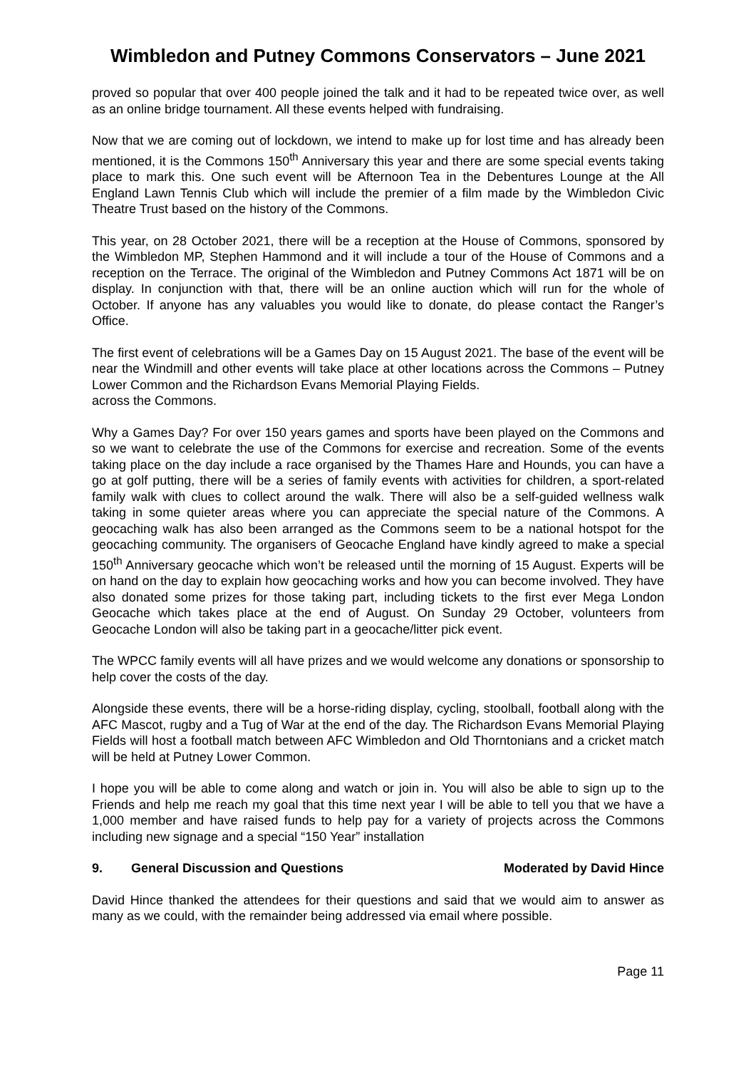Wimbledon and Putney Commons Conservators – June 2021
proved so popular that over 400 people joined the talk and it had to be repeated twice over, as well as an online bridge tournament. All these events helped with fundraising.
Now that we are coming out of lockdown, we intend to make up for lost time and has already been mentioned, it is the Commons 150<sup>th</sup> Anniversary this year and there are some special events taking place to mark this. One such event will be Afternoon Tea in the Debentures Lounge at the All England Lawn Tennis Club which will include the premier of a film made by the Wimbledon Civic Theatre Trust based on the history of the Commons.
This year, on 28 October 2021, there will be a reception at the House of Commons, sponsored by the Wimbledon MP, Stephen Hammond and it will include a tour of the House of Commons and a reception on the Terrace. The original of the Wimbledon and Putney Commons Act 1871 will be on display. In conjunction with that, there will be an online auction which will run for the whole of October. If anyone has any valuables you would like to donate, do please contact the Ranger’s Office.
The first event of celebrations will be a Games Day on 15 August 2021. The base of the event will be near the Windmill and other events will take place at other locations across the Commons – Putney Lower Common and the Richardson Evans Memorial Playing Fields.
across the Commons.
Why a Games Day? For over 150 years games and sports have been played on the Commons and so we want to celebrate the use of the Commons for exercise and recreation. Some of the events taking place on the day include a race organised by the Thames Hare and Hounds, you can have a go at golf putting, there will be a series of family events with activities for children, a sport-related family walk with clues to collect around the walk. There will also be a self-guided wellness walk taking in some quieter areas where you can appreciate the special nature of the Commons. A geocaching walk has also been arranged as the Commons seem to be a national hotspot for the geocaching community. The organisers of Geocache England have kindly agreed to make a special 150<sup>th</sup> Anniversary geocache which won’t be released until the morning of 15 August. Experts will be on hand on the day to explain how geocaching works and how you can become involved. They have also donated some prizes for those taking part, including tickets to the first ever Mega London Geocache which takes place at the end of August. On Sunday 29 October, volunteers from Geocache London will also be taking part in a geocache/litter pick event.
The WPCC family events will all have prizes and we would welcome any donations or sponsorship to help cover the costs of the day.
Alongside these events, there will be a horse-riding display, cycling, stoolball, football along with the AFC Mascot, rugby and a Tug of War at the end of the day. The Richardson Evans Memorial Playing Fields will host a football match between AFC Wimbledon and Old Thorntonians and a cricket match will be held at Putney Lower Common.
I hope you will be able to come along and watch or join in. You will also be able to sign up to the Friends and help me reach my goal that this time next year I will be able to tell you that we have a 1,000 member and have raised funds to help pay for a variety of projects across the Commons including new signage and a special “150 Year” installation
9. General Discussion and Questions Moderated by David Hince
David Hince thanked the attendees for their questions and said that we would aim to answer as many as we could, with the remainder being addressed via email where possible.
Page 11